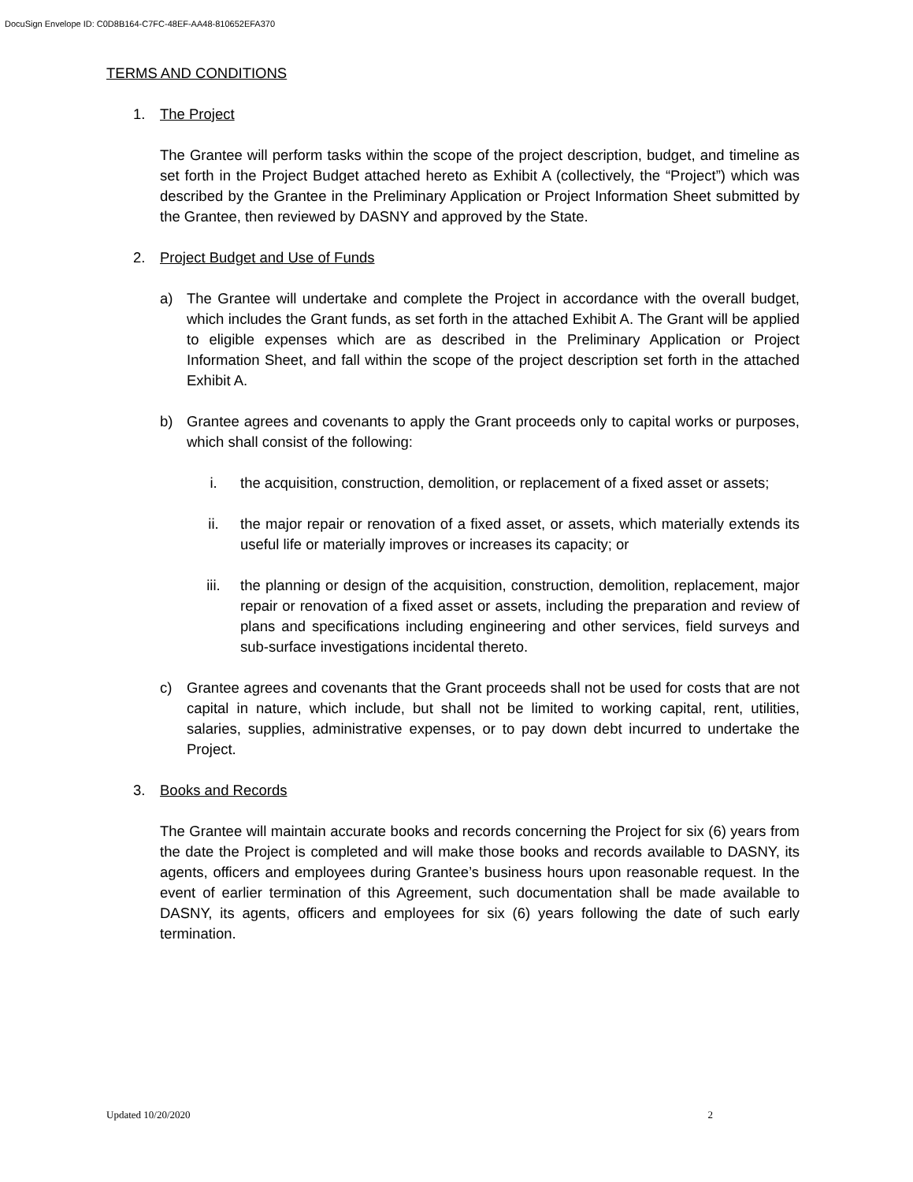DocuSign Envelope ID: C0D8B164-C7FC-48EF-AA48-810652EFA370
TERMS AND CONDITIONS
1. The Project
The Grantee will perform tasks within the scope of the project description, budget, and timeline as set forth in the Project Budget attached hereto as Exhibit A (collectively, the “Project”) which was described by the Grantee in the Preliminary Application or Project Information Sheet submitted by the Grantee, then reviewed by DASNY and approved by the State.
2. Project Budget and Use of Funds
a) The Grantee will undertake and complete the Project in accordance with the overall budget, which includes the Grant funds, as set forth in the attached Exhibit A. The Grant will be applied to eligible expenses which are as described in the Preliminary Application or Project Information Sheet, and fall within the scope of the project description set forth in the attached Exhibit A.
b) Grantee agrees and covenants to apply the Grant proceeds only to capital works or purposes, which shall consist of the following:
i. the acquisition, construction, demolition, or replacement of a fixed asset or assets;
ii. the major repair or renovation of a fixed asset, or assets, which materially extends its useful life or materially improves or increases its capacity; or
iii. the planning or design of the acquisition, construction, demolition, replacement, major repair or renovation of a fixed asset or assets, including the preparation and review of plans and specifications including engineering and other services, field surveys and sub-surface investigations incidental thereto.
c) Grantee agrees and covenants that the Grant proceeds shall not be used for costs that are not capital in nature, which include, but shall not be limited to working capital, rent, utilities, salaries, supplies, administrative expenses, or to pay down debt incurred to undertake the Project.
3. Books and Records
The Grantee will maintain accurate books and records concerning the Project for six (6) years from the date the Project is completed and will make those books and records available to DASNY, its agents, officers and employees during Grantee’s business hours upon reasonable request. In the event of earlier termination of this Agreement, such documentation shall be made available to DASNY, its agents, officers and employees for six (6) years following the date of such early termination.
Updated 10/20/2020 2